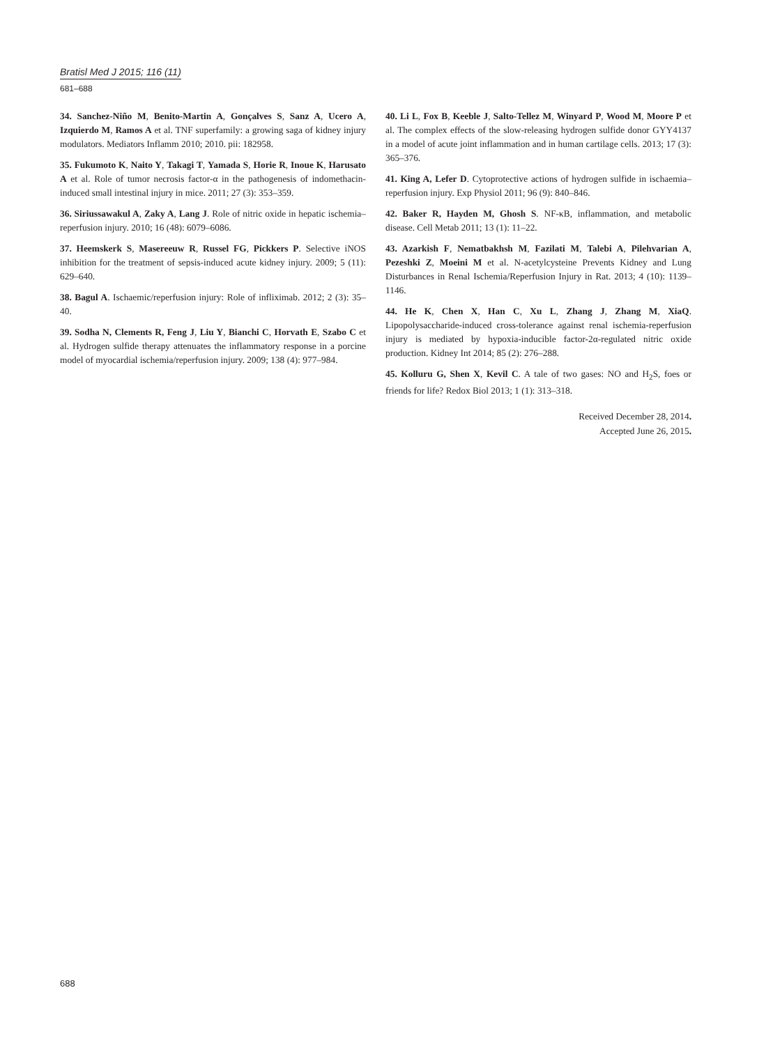Bratisl Med J 2015; 116 (11)
681–688
34. Sanchez-Niño M, Benito-Martin A, Gonçalves S, Sanz A, Ucero A, Izquierdo M, Ramos A et al. TNF superfamily: a growing saga of kidney injury modulators. Mediators Inflamm 2010; 2010. pii: 182958.
35. Fukumoto K, Naito Y, Takagi T, Yamada S, Horie R, Inoue K, Harusato A et al. Role of tumor necrosis factor-α in the pathogenesis of indomethacin-induced small intestinal injury in mice. 2011; 27 (3): 353–359.
36. Siriussawakul A, Zaky A, Lang J. Role of nitric oxide in hepatic ischemia–reperfusion injury. 2010; 16 (48): 6079–6086.
37. Heemskerk S, Masereeuw R, Russel FG, Pickkers P. Selective iNOS inhibition for the treatment of sepsis-induced acute kidney injury. 2009; 5 (11): 629–640.
38. Bagul A. Ischaemic/reperfusion injury: Role of infliximab. 2012; 2 (3): 35–40.
39. Sodha N, Clements R, Feng J, Liu Y, Bianchi C, Horvath E, Szabo C et al. Hydrogen sulfide therapy attenuates the inflammatory response in a porcine model of myocardial ischemia/reperfusion injury. 2009; 138 (4): 977–984.
40. Li L, Fox B, Keeble J, Salto-Tellez M, Winyard P, Wood M, Moore P et al. The complex effects of the slow-releasing hydrogen sulfide donor GYY4137 in a model of acute joint inflammation and in human cartilage cells. 2013; 17 (3): 365–376.
41. King A, Lefer D. Cytoprotective actions of hydrogen sulfide in ischaemia–reperfusion injury. Exp Physiol 2011; 96 (9): 840–846.
42. Baker R, Hayden M, Ghosh S. NF-κB, inflammation, and metabolic disease. Cell Metab 2011; 13 (1): 11–22.
43. Azarkish F, Nematbakhsh M, Fazilati M, Talebi A, Pilehvarian A, Pezeshki Z, Moeini M et al. N-acetylcysteine Prevents Kidney and Lung Disturbances in Renal Ischemia/Reperfusion Injury in Rat. 2013; 4 (10): 1139–1146.
44. He K, Chen X, Han C, Xu L, Zhang J, Zhang M, XiaQ. Lipopolysaccharide-induced cross-tolerance against renal ischemia-reperfusion injury is mediated by hypoxia-inducible factor-2α-regulated nitric oxide production. Kidney Int 2014; 85 (2): 276–288.
45. Kolluru G, Shen X, Kevil C. A tale of two gases: NO and H<sub>2</sub>S, foes or friends for life? Redox Biol 2013; 1 (1): 313–318.
Received December 28, 2014.
Accepted June 26, 2015.
688